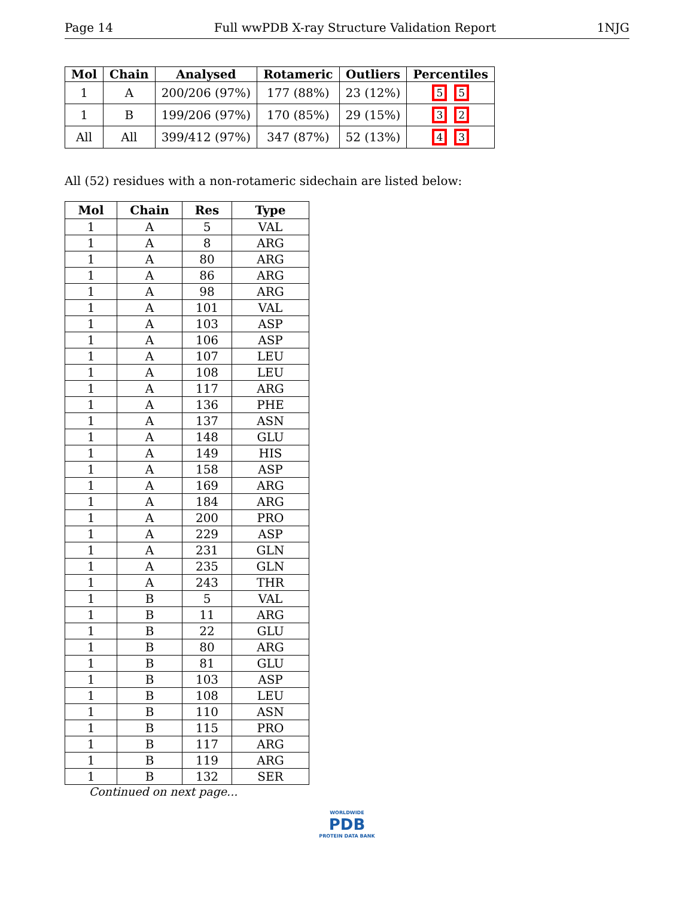Page 14 Full wwPDB X-ray Structure Validation Report 1NJG
| Mol | Chain | Analysed | Rotameric | Outliers | Percentiles |
| --- | --- | --- | --- | --- | --- |
| 1 | A | 200/206 (97%) | 177 (88%) | 23 (12%) | 5 5 |
| 1 | B | 199/206 (97%) | 170 (85%) | 29 (15%) | 3 2 |
| All | All | 399/412 (97%) | 347 (87%) | 52 (13%) | 4 3 |
All (52) residues with a non-rotameric sidechain are listed below:
| Mol | Chain | Res | Type |
| --- | --- | --- | --- |
| 1 | A | 5 | VAL |
| 1 | A | 8 | ARG |
| 1 | A | 80 | ARG |
| 1 | A | 86 | ARG |
| 1 | A | 98 | ARG |
| 1 | A | 101 | VAL |
| 1 | A | 103 | ASP |
| 1 | A | 106 | ASP |
| 1 | A | 107 | LEU |
| 1 | A | 108 | LEU |
| 1 | A | 117 | ARG |
| 1 | A | 136 | PHE |
| 1 | A | 137 | ASN |
| 1 | A | 148 | GLU |
| 1 | A | 149 | HIS |
| 1 | A | 158 | ASP |
| 1 | A | 169 | ARG |
| 1 | A | 184 | ARG |
| 1 | A | 200 | PRO |
| 1 | A | 229 | ASP |
| 1 | A | 231 | GLN |
| 1 | A | 235 | GLN |
| 1 | A | 243 | THR |
| 1 | B | 5 | VAL |
| 1 | B | 11 | ARG |
| 1 | B | 22 | GLU |
| 1 | B | 80 | ARG |
| 1 | B | 81 | GLU |
| 1 | B | 103 | ASP |
| 1 | B | 108 | LEU |
| 1 | B | 110 | ASN |
| 1 | B | 115 | PRO |
| 1 | B | 117 | ARG |
| 1 | B | 119 | ARG |
| 1 | B | 132 | SER |
Continued on next page...
WORLDWIDE
PDB
PROTEIN DATA BANK